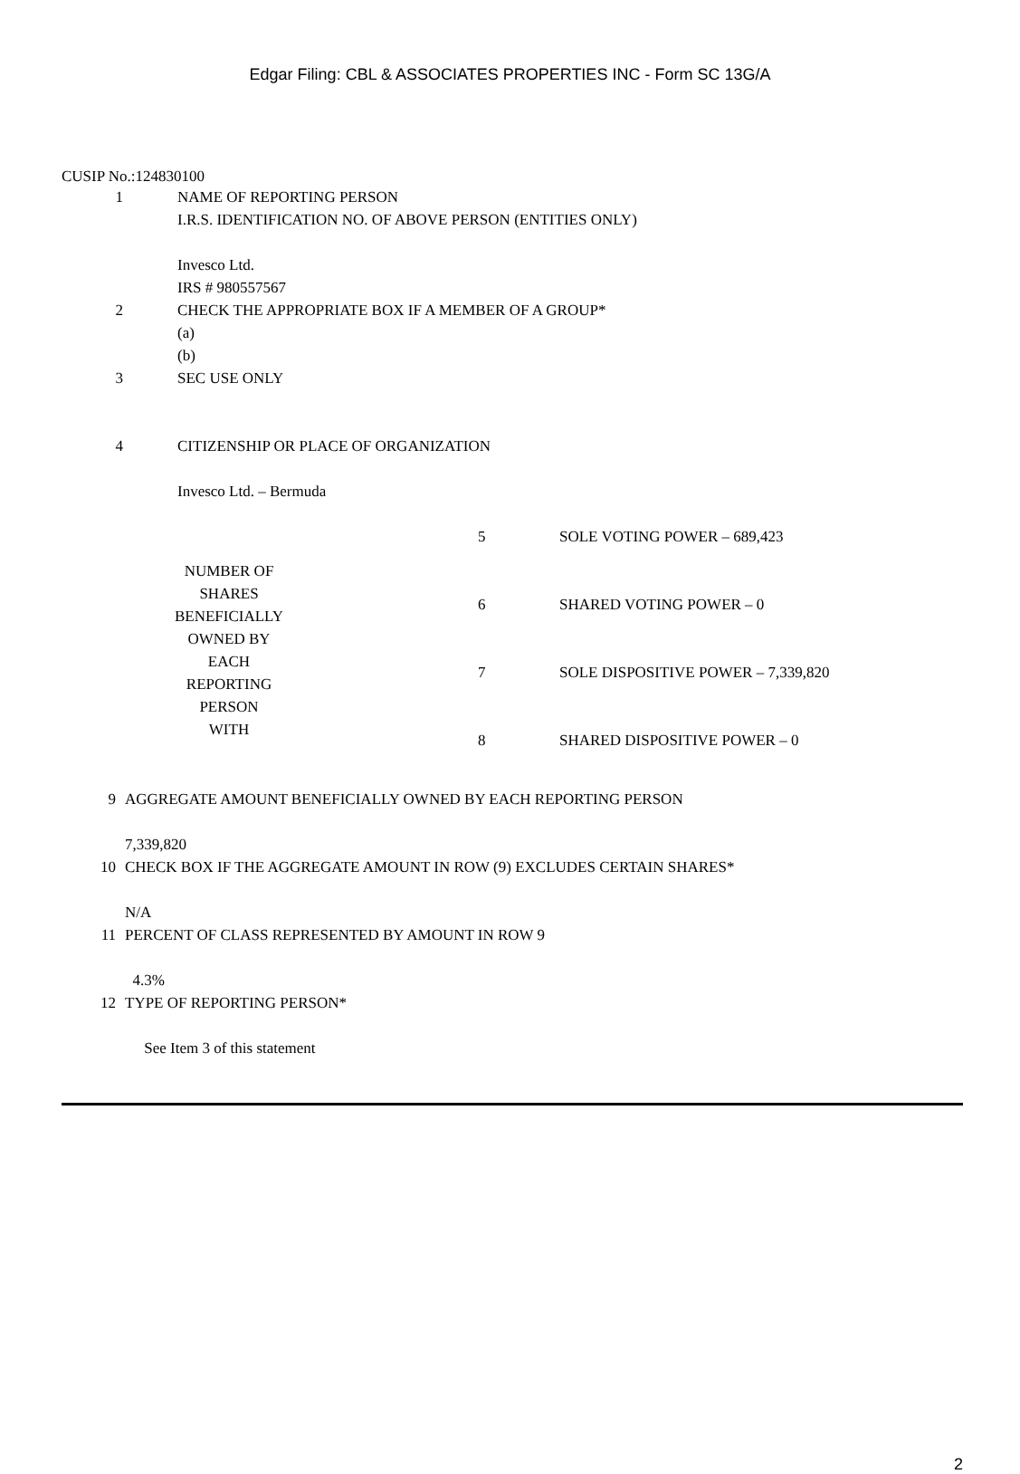Edgar Filing: CBL & ASSOCIATES PROPERTIES INC - Form SC 13G/A
CUSIP No.:124830100
| 1 | NAME OF REPORTING PERSON I.R.S. IDENTIFICATION NO. OF ABOVE PERSON (ENTITIES ONLY) Invesco Ltd. IRS # 980557567 |
| 2 | CHECK THE APPROPRIATE BOX IF A MEMBER OF A GROUP* (a) (b) |
| 3 | SEC USE ONLY |
| 4 | CITIZENSHIP OR PLACE OF ORGANIZATION Invesco Ltd. – Bermuda |
| NUMBER OF SHARES BENEFICIALLY OWNED BY EACH REPORTING PERSON WITH | | 5 | SOLE VOTING POWER – 689,423 |
| | | 6 | SHARED VOTING POWER – 0 |
| | | 7 | SOLE DISPOSITIVE POWER – 7,339,820 |
| | | 8 | SHARED DISPOSITIVE POWER – 0 |
| 9 | AGGREGATE AMOUNT BENEFICIALLY OWNED BY EACH REPORTING PERSON 7,339,820 |
| 10 | CHECK BOX IF THE AGGREGATE AMOUNT IN ROW (9) EXCLUDES CERTAIN SHARES* N/A |
| 11 | PERCENT OF CLASS REPRESENTED BY AMOUNT IN ROW 9 4.3% |
| 12 | TYPE OF REPORTING PERSON* See Item 3 of this statement |
2